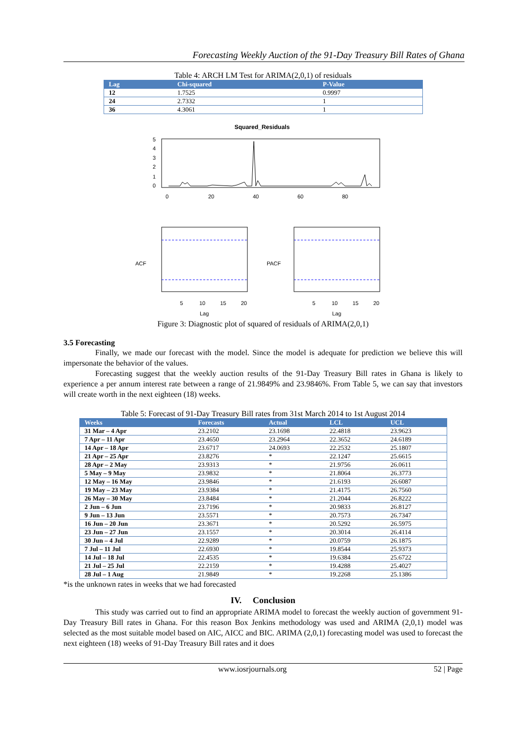Forecasting Weekly Auction of the 91-Day Treasury Bill Rates of Ghana
Table 4: ARCH LM Test for ARIMA(2,0,1) of residuals
| Lag | Chi-squared | P-Value |
| --- | --- | --- |
| 12 | 1.7525 | 0.9997 |
| 24 | 2.7332 | 1 |
| 36 | 4.3061 | 1 |
Squared_Residuals
0
1
2
3
4
5
0
20
40
60
80
ACF
5
10
15
20
Lag
PACF
5
10
15
20
Lag
Figure 3: Diagnostic plot of squared of residuals of ARIMA(2,0,1)
3.5 Forecasting
Finally, we made our forecast with the model. Since the model is adequate for prediction we believe this will impersonate the behavior of the values.
Forecasting suggest that the weekly auction results of the 91-Day Treasury Bill rates in Ghana is likely to experience a per annum interest rate between a range of 21.9849% and 23.9846%. From Table 5, we can say that investors will create worth in the next eighteen (18) weeks.
Table 5: Forecast of 91-Day Treasury Bill rates from 31st March 2014 to 1st August 2014
| Weeks | Forecasts | Actual | LCL | UCL |
| --- | --- | --- | --- | --- |
| 31 Mar – 4 Apr | 23.2102 | 23.1698 | 22.4818 | 23.9623 |
| 7 Apr – 11 Apr | 23.4650 | 23.2964 | 22.3652 | 24.6189 |
| 14 Apr – 18 Apr | 23.6717 | 24.0693 | 22.2532 | 25.1807 |
| 21 Apr – 25 Apr | 23.8276 | * | 22.1247 | 25.6615 |
| 28 Apr – 2 May | 23.9313 | * | 21.9756 | 26.0611 |
| 5 May – 9 May | 23.9832 | * | 21.8064 | 26.3773 |
| 12 May – 16 May | 23.9846 | * | 21.6193 | 26.6087 |
| 19 May – 23 May | 23.9384 | * | 21.4175 | 26.7560 |
| 26 May – 30 May | 23.8484 | * | 21.2044 | 26.8222 |
| 2 Jun – 6 Jun | 23.7196 | * | 20.9833 | 26.8127 |
| 9 Jun – 13 Jun | 23.5571 | * | 20.7573 | 26.7347 |
| 16 Jun – 20 Jun | 23.3671 | * | 20.5292 | 26.5975 |
| 23 Jun – 27 Jun | 23.1557 | * | 20.3014 | 26.4114 |
| 30 Jun – 4 Jul | 22.9289 | * | 20.0759 | 26.1875 |
| 7 Jul – 11 Jul | 22.6930 | * | 19.8544 | 25.9373 |
| 14 Jul – 18 Jul | 22.4535 | * | 19.6384 | 25.6722 |
| 21 Jul – 25 Jul | 22.2159 | * | 19.4288 | 25.4027 |
| 28 Jul – 1 Aug | 21.9849 | * | 19.2268 | 25.1386 |
*is the unknown rates in weeks that we had forecasted
IV. Conclusion
This study was carried out to find an appropriate ARIMA model to forecast the weekly auction of government 91-Day Treasury Bill rates in Ghana. For this reason Box Jenkins methodology was used and ARIMA (2,0,1) model was selected as the most suitable model based on AIC, AICC and BIC. ARIMA (2,0,1) forecasting model was used to forecast the next eighteen (18) weeks of 91-Day Treasury Bill rates and it does
www.iosrjournals.org 52 | Page